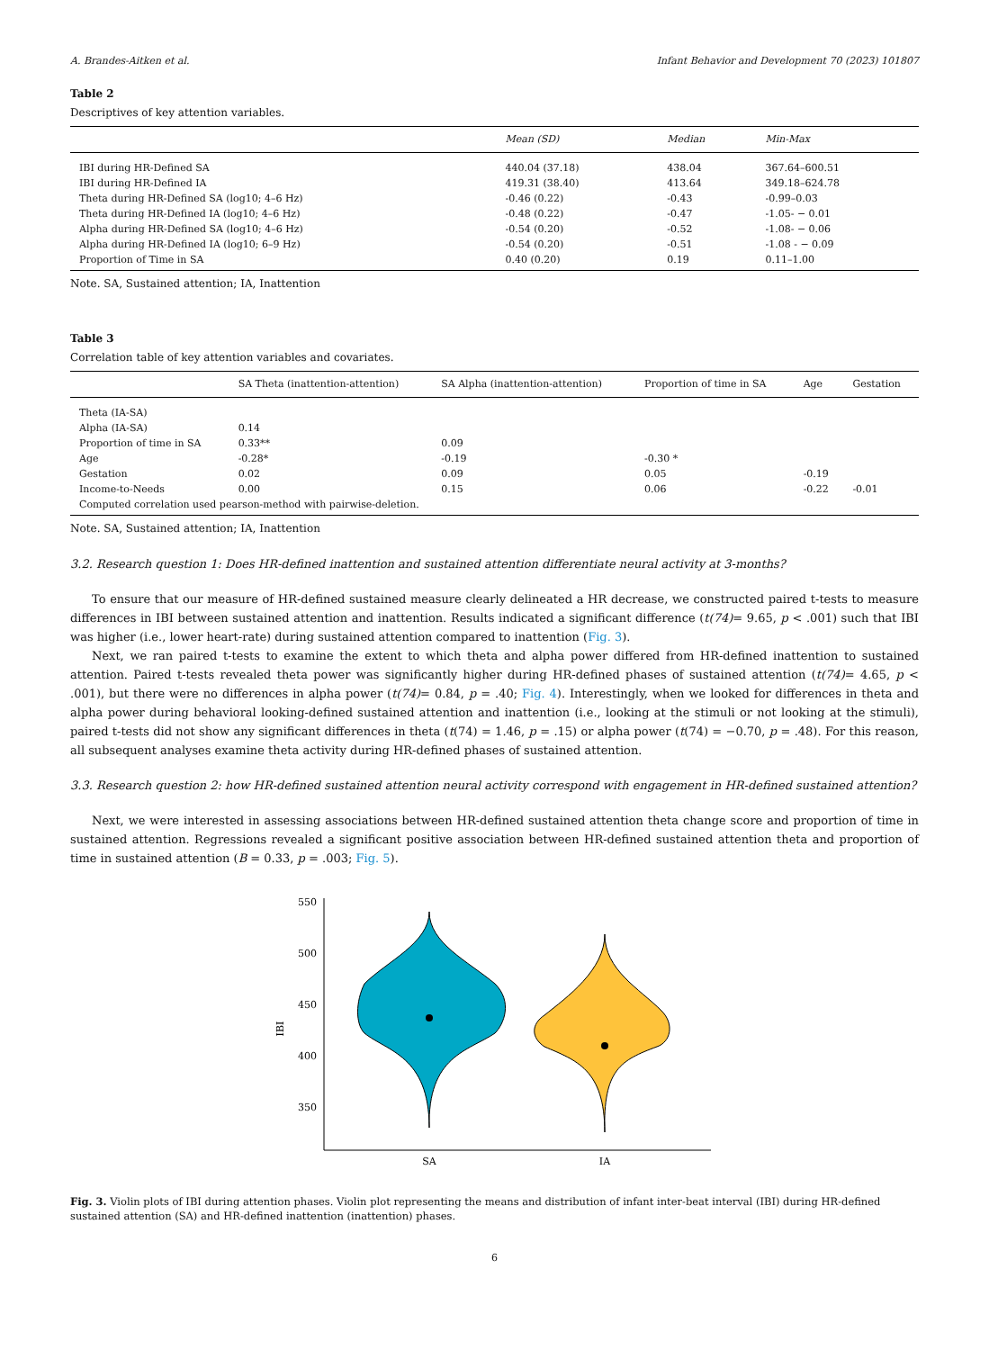A. Brandes-Aitken et al. Infant Behavior and Development 70 (2023) 101807
Table 2
Descriptives of key attention variables.
| | Mean (SD) | Median | Min-Max |
| --- | --- | --- | --- |
| IBI during HR-Defined SA | 440.04 (37.18) | 438.04 | 367.64–600.51 |
| IBI during HR-Defined IA | 419.31 (38.40) | 413.64 | 349.18–624.78 |
| Theta during HR-Defined SA (log10; 4–6 Hz) | -0.46 (0.22) | -0.43 | -0.99–0.03 |
| Theta during HR-Defined IA (log10; 4–6 Hz) | -0.48 (0.22) | -0.47 | -1.05- − 0.01 |
| Alpha during HR-Defined SA (log10; 4–6 Hz) | -0.54 (0.20) | -0.52 | -1.08- − 0.06 |
| Alpha during HR-Defined IA (log10; 6–9 Hz) | -0.54 (0.20) | -0.51 | -1.08 - − 0.09 |
| Proportion of Time in SA | 0.40 (0.20) | 0.19 | 0.11–1.00 |
Note. SA, Sustained attention; IA, Inattention
Table 3
Correlation table of key attention variables and covariates.
| | SA Theta (inattention-attention) | SA Alpha (inattention-attention) | Proportion of time in SA | Age | Gestation |
| --- | --- | --- | --- | --- | --- |
| Theta (IA-SA) | | | | | |
| Alpha (IA-SA) | 0.14 | | | | |
| Proportion of time in SA | 0.33** | 0.09 | | | |
| Age | -0.28* | -0.19 | -0.30 * | | |
| Gestation | 0.02 | 0.09 | 0.05 | -0.19 | |
| Income-to-Needs | 0.00 | 0.15 | 0.06 | -0.22 | -0.01 |
| Computed correlation used pearson-method with pairwise-deletion. | | | | | |
Note. SA, Sustained attention; IA, Inattention
3.2. Research question 1: Does HR-defined inattention and sustained attention differentiate neural activity at 3-months?
To ensure that our measure of HR-defined sustained measure clearly delineated a HR decrease, we constructed paired t-tests to measure differences in IBI between sustained attention and inattention. Results indicated a significant difference (t(74)= 9.65, p < .001) such that IBI was higher (i.e., lower heart-rate) during sustained attention compared to inattention (Fig. 3).
Next, we ran paired t-tests to examine the extent to which theta and alpha power differed from HR-defined inattention to sustained attention. Paired t-tests revealed theta power was significantly higher during HR-defined phases of sustained attention (t(74)= 4.65, p < .001), but there were no differences in alpha power (t(74)= 0.84, p = .40; Fig. 4). Interestingly, when we looked for differences in theta and alpha power during behavioral looking-defined sustained attention and inattention (i.e., looking at the stimuli or not looking at the stimuli), paired t-tests did not show any significant differences in theta (t(74) = 1.46, p = .15) or alpha power (t(74) = −0.70, p = .48). For this reason, all subsequent analyses examine theta activity during HR-defined phases of sustained attention.
3.3. Research question 2: how HR-defined sustained attention neural activity correspond with engagement in HR-defined sustained attention?
Next, we were interested in assessing associations between HR-defined sustained attention theta change score and proportion of time in sustained attention. Regressions revealed a significant positive association between HR-defined sustained attention theta and proportion of time in sustained attention (B = 0.33, p = .003; Fig. 5).
550
500
450
400
350
IBI
SA
IA
Fig. 3. Violin plots of IBI during attention phases. Violin plot representing the means and distribution of infant inter-beat interval (IBI) during HR-defined sustained attention (SA) and HR-defined inattention (inattention) phases.
6